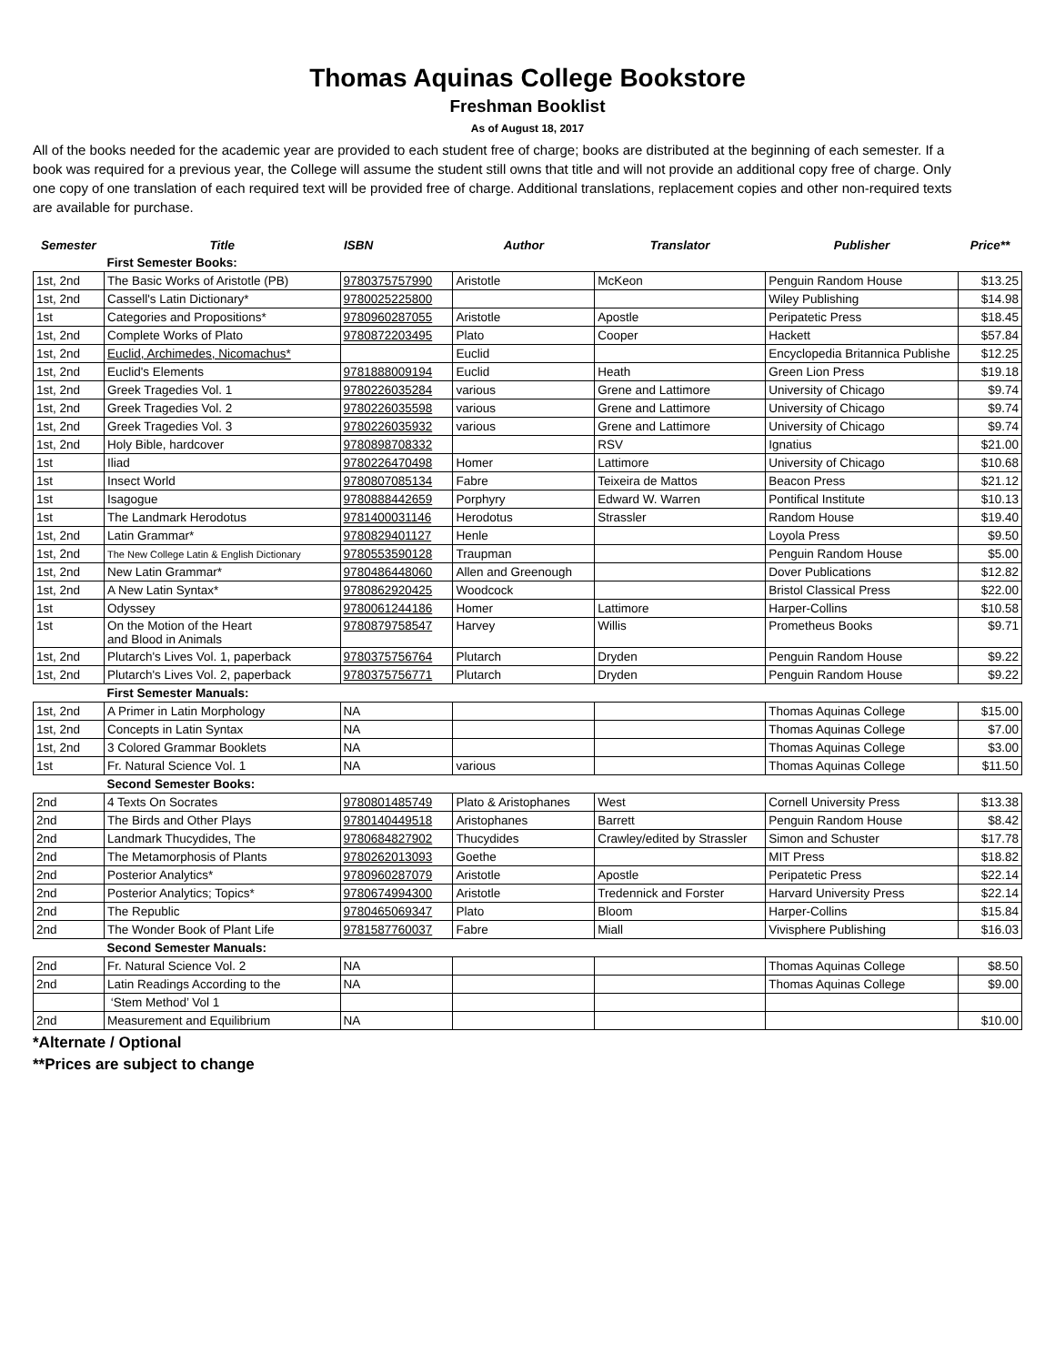Thomas Aquinas College Bookstore
Freshman Booklist
As of August 18, 2017
All of the books needed for the academic year are provided to each student free of charge; books are distributed at the beginning of each semester. If a book was required for a previous year, the College will assume the student still owns that title and will not provide an additional copy free of charge. Only one copy of one translation of each required text will be provided free of charge. Additional translations, replacement copies and other non-required texts are available for purchase.
| Semester | Title | ISBN | Author | Translator | Publisher | Price** |
| --- | --- | --- | --- | --- | --- | --- |
| | First Semester Books: | | | | | |
| 1st, 2nd | The Basic Works of Aristotle (PB) | 9780375757990 | Aristotle | McKeon | Penguin Random House | $13.25 |
| 1st, 2nd | Cassell's Latin Dictionary* | 9780025225800 | | | Wiley Publishing | $14.98 |
| 1st | Categories and Propositions* | 9780960287055 | Aristotle | Apostle | Peripatetic Press | $18.45 |
| 1st, 2nd | Complete Works of Plato | 9780872203495 | Plato | Cooper | Hackett | $57.84 |
| 1st, 2nd | Euclid, Archimedes, Nicomachus* | | Euclid | | Encyclopedia Britannica Publishe | $12.25 |
| 1st, 2nd | Euclid's Elements | 9781888009194 | Euclid | Heath | Green Lion Press | $19.18 |
| 1st, 2nd | Greek Tragedies Vol. 1 | 9780226035284 | various | Grene and Lattimore | University of Chicago | $9.74 |
| 1st, 2nd | Greek Tragedies Vol. 2 | 9780226035598 | various | Grene and Lattimore | University of Chicago | $9.74 |
| 1st, 2nd | Greek Tragedies Vol. 3 | 9780226035932 | various | Grene and Lattimore | University of Chicago | $9.74 |
| 1st, 2nd | Holy Bible, hardcover | 9780898708332 | | RSV | Ignatius | $21.00 |
| 1st | Iliad | 9780226470498 | Homer | Lattimore | University of Chicago | $10.68 |
| 1st | Insect World | 9780807085134 | Fabre | Teixeira de Mattos | Beacon Press | $21.12 |
| 1st | Isagogue | 9780888442659 | Porphyry | Edward W. Warren | Pontifical Institute | $10.13 |
| 1st | The Landmark Herodotus | 9781400031146 | Herodotus | Strassler | Random House | $19.40 |
| 1st, 2nd | Latin Grammar* | 9780829401127 | Henle | | Loyola Press | $9.50 |
| 1st, 2nd | The New College Latin & English Dictionary | 9780553590128 | Traupman | | Penguin Random House | $5.00 |
| 1st, 2nd | New Latin Grammar* | 9780486448060 | Allen and Greenough | | Dover Publications | $12.82 |
| 1st, 2nd | A New Latin Syntax* | 9780862920425 | Woodcock | | Bristol Classical Press | $22.00 |
| 1st | Odyssey | 9780061244186 | Homer | Lattimore | Harper-Collins | $10.58 |
| 1st | On the Motion of the Heart and Blood in Animals | 9780879758547 | Harvey | Willis | Prometheus Books | $9.71 |
| 1st, 2nd | Plutarch's Lives Vol. 1, paperback | 9780375756764 | Plutarch | Dryden | Penguin Random House | $9.22 |
| 1st, 2nd | Plutarch's Lives Vol. 2, paperback | 9780375756771 | Plutarch | Dryden | Penguin Random House | $9.22 |
| | First Semester Manuals: | | | | | |
| 1st, 2nd | A Primer in Latin Morphology | NA | | | Thomas Aquinas College | $15.00 |
| 1st, 2nd | Concepts in Latin Syntax | NA | | | Thomas Aquinas College | $7.00 |
| 1st, 2nd | 3 Colored Grammar Booklets | NA | | | Thomas Aquinas College | $3.00 |
| 1st | Fr. Natural Science Vol. 1 | NA | various | | Thomas Aquinas College | $11.50 |
| | Second Semester Books: | | | | | |
| 2nd | 4 Texts On Socrates | 9780801485749 | Plato & Aristophanes | West | Cornell University Press | $13.38 |
| 2nd | The Birds and Other Plays | 9780140449518 | Aristophanes | Barrett | Penguin Random House | $8.42 |
| 2nd | Landmark Thucydides, The | 9780684827902 | Thucydides | Crawley/edited by Strassler | Simon and Schuster | $17.78 |
| 2nd | The Metamorphosis of Plants | 9780262013093 | Goethe | | MIT Press | $18.82 |
| 2nd | Posterior Analytics* | 9780960287079 | Aristotle | Apostle | Peripatetic Press | $22.14 |
| 2nd | Posterior Analytics; Topics* | 9780674994300 | Aristotle | Tredennick and Forster | Harvard University Press | $22.14 |
| 2nd | The Republic | 9780465069347 | Plato | Bloom | Harper-Collins | $15.84 |
| 2nd | The Wonder Book of Plant Life | 9781587760037 | Fabre | Miall | Vivisphere Publishing | $16.03 |
| | Second Semester Manuals: | | | | | |
| 2nd | Fr. Natural Science Vol. 2 | NA | | | Thomas Aquinas College | $8.50 |
| 2nd | Latin Readings According to the | NA | | | Thomas Aquinas College | $9.00 |
| | ‘Stem Method’ Vol 1 | | | | | |
| 2nd | Measurement and Equilibrium | NA | | | | $10.00 |
*Alternate / Optional
**Prices are subject to change